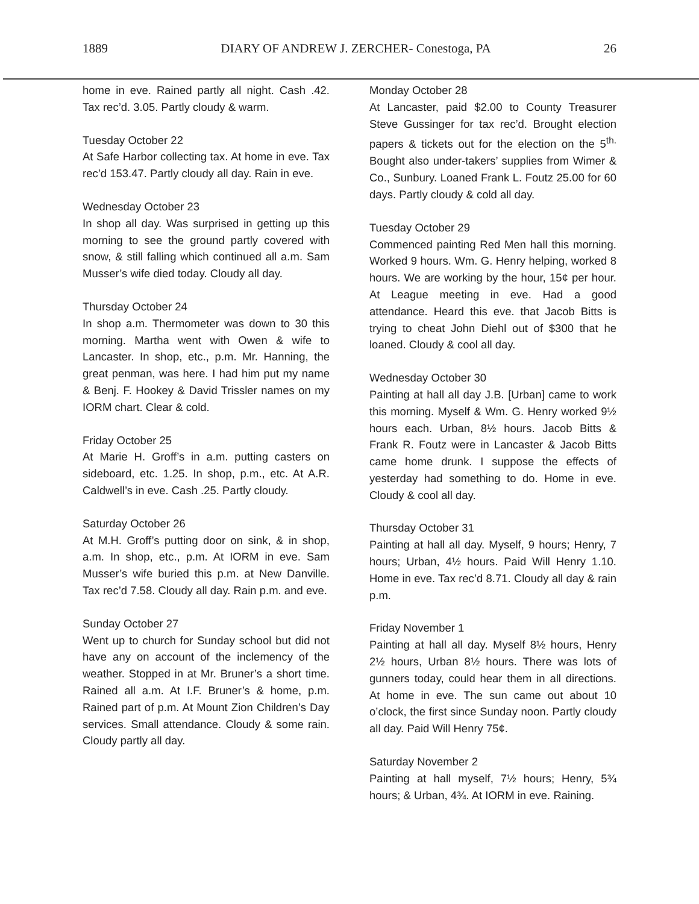1889 DIARY OF ANDREW J. ZERCHER- Conestoga, PA 26
home in eve. Rained partly all night. Cash .42. Tax rec’d. 3.05. Partly cloudy & warm.
Tuesday October 22
At Safe Harbor collecting tax. At home in eve. Tax rec’d 153.47. Partly cloudy all day. Rain in eve.
Wednesday October 23
In shop all day. Was surprised in getting up this morning to see the ground partly covered with snow, & still falling which continued all a.m. Sam Musser’s wife died today. Cloudy all day.
Thursday October 24
In shop a.m. Thermometer was down to 30 this morning. Martha went with Owen & wife to Lancaster. In shop, etc., p.m. Mr. Hanning, the great penman, was here. I had him put my name & Benj. F. Hookey & David Trissler names on my IORM chart. Clear & cold.
Friday October 25
At Marie H. Groff’s in a.m. putting casters on sideboard, etc. 1.25. In shop, p.m., etc. At A.R. Caldwell’s in eve. Cash .25. Partly cloudy.
Saturday October 26
At M.H. Groff’s putting door on sink, & in shop, a.m. In shop, etc., p.m. At IORM in eve. Sam Musser’s wife buried this p.m. at New Danville. Tax rec’d 7.58. Cloudy all day. Rain p.m. and eve.
Sunday October 27
Went up to church for Sunday school but did not have any on account of the inclemency of the weather. Stopped in at Mr. Bruner’s a short time. Rained all a.m. At I.F. Bruner’s & home, p.m. Rained part of p.m. At Mount Zion Children’s Day services. Small attendance. Cloudy & some rain. Cloudy partly all day.
Monday October 28
At Lancaster, paid $2.00 to County Treasurer Steve Gussinger for tax rec’d. Brought election papers & tickets out for the election on the 5<sup>th.</sup> Bought also under-takers’ supplies from Wimer & Co., Sunbury. Loaned Frank L. Foutz 25.00 for 60 days. Partly cloudy & cold all day.
Tuesday October 29
Commenced painting Red Men hall this morning. Worked 9 hours. Wm. G. Henry helping, worked 8 hours. We are working by the hour, 15¢ per hour. At League meeting in eve. Had a good attendance. Heard this eve. that Jacob Bitts is trying to cheat John Diehl out of $300 that he loaned. Cloudy & cool all day.
Wednesday October 30
Painting at hall all day J.B. [Urban] came to work this morning. Myself & Wm. G. Henry worked 9½ hours each. Urban, 8½ hours. Jacob Bitts & Frank R. Foutz were in Lancaster & Jacob Bitts came home drunk. I suppose the effects of yesterday had something to do. Home in eve. Cloudy & cool all day.
Thursday October 31
Painting at hall all day. Myself, 9 hours; Henry, 7 hours; Urban, 4½ hours. Paid Will Henry 1.10. Home in eve. Tax rec’d 8.71. Cloudy all day & rain p.m.
Friday November 1
Painting at hall all day. Myself 8½ hours, Henry 2½ hours, Urban 8½ hours. There was lots of gunners today, could hear them in all directions. At home in eve. The sun came out about 10 o’clock, the first since Sunday noon. Partly cloudy all day. Paid Will Henry 75¢.
Saturday November 2
Painting at hall myself, 7½ hours; Henry, 5¾ hours; & Urban, 4¾. At IORM in eve. Raining.